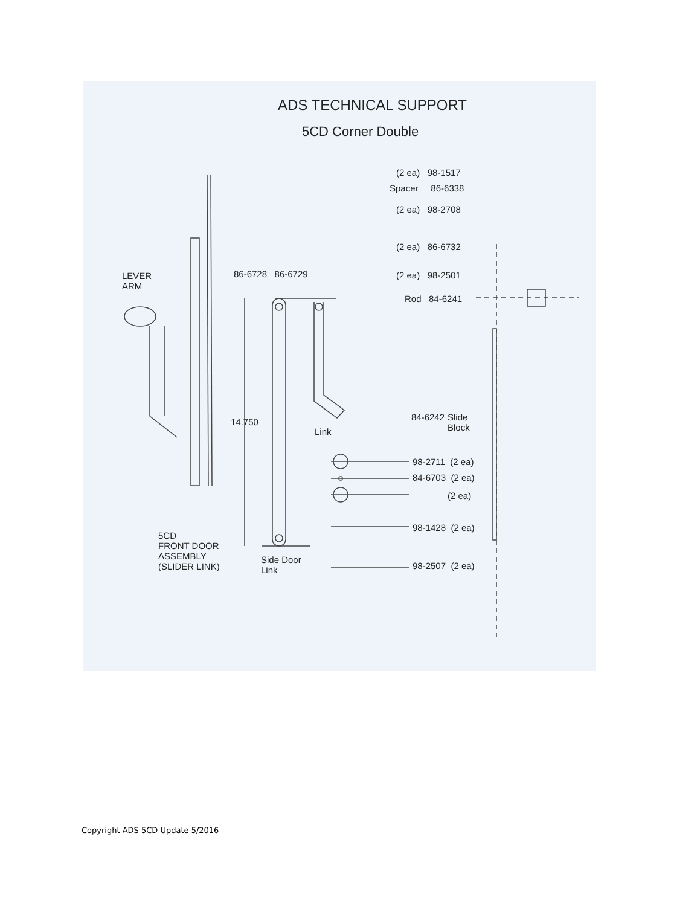ADS TECHNICAL SUPPORT
5CD Corner Double
(2 ea) 98-1517
Spacer 86-6338
(2 ea) 98-2708
(2 ea) 86-6732
(2 ea) 98-2501
Rod 84-6241
LEVER
ARM
86-6728 86-6729
14.750
Link
84-6242
Slide
Block
98-2711 (2 ea)
84-6703 (2 ea)
(2 ea)
98-1428 (2 ea)
98-2507 (2 ea)
5CD
FRONT DOOR
ASSEMBLY
(SLIDER LINK)
Side Door
Link
Copyright ADS 5CD Update 5/2016